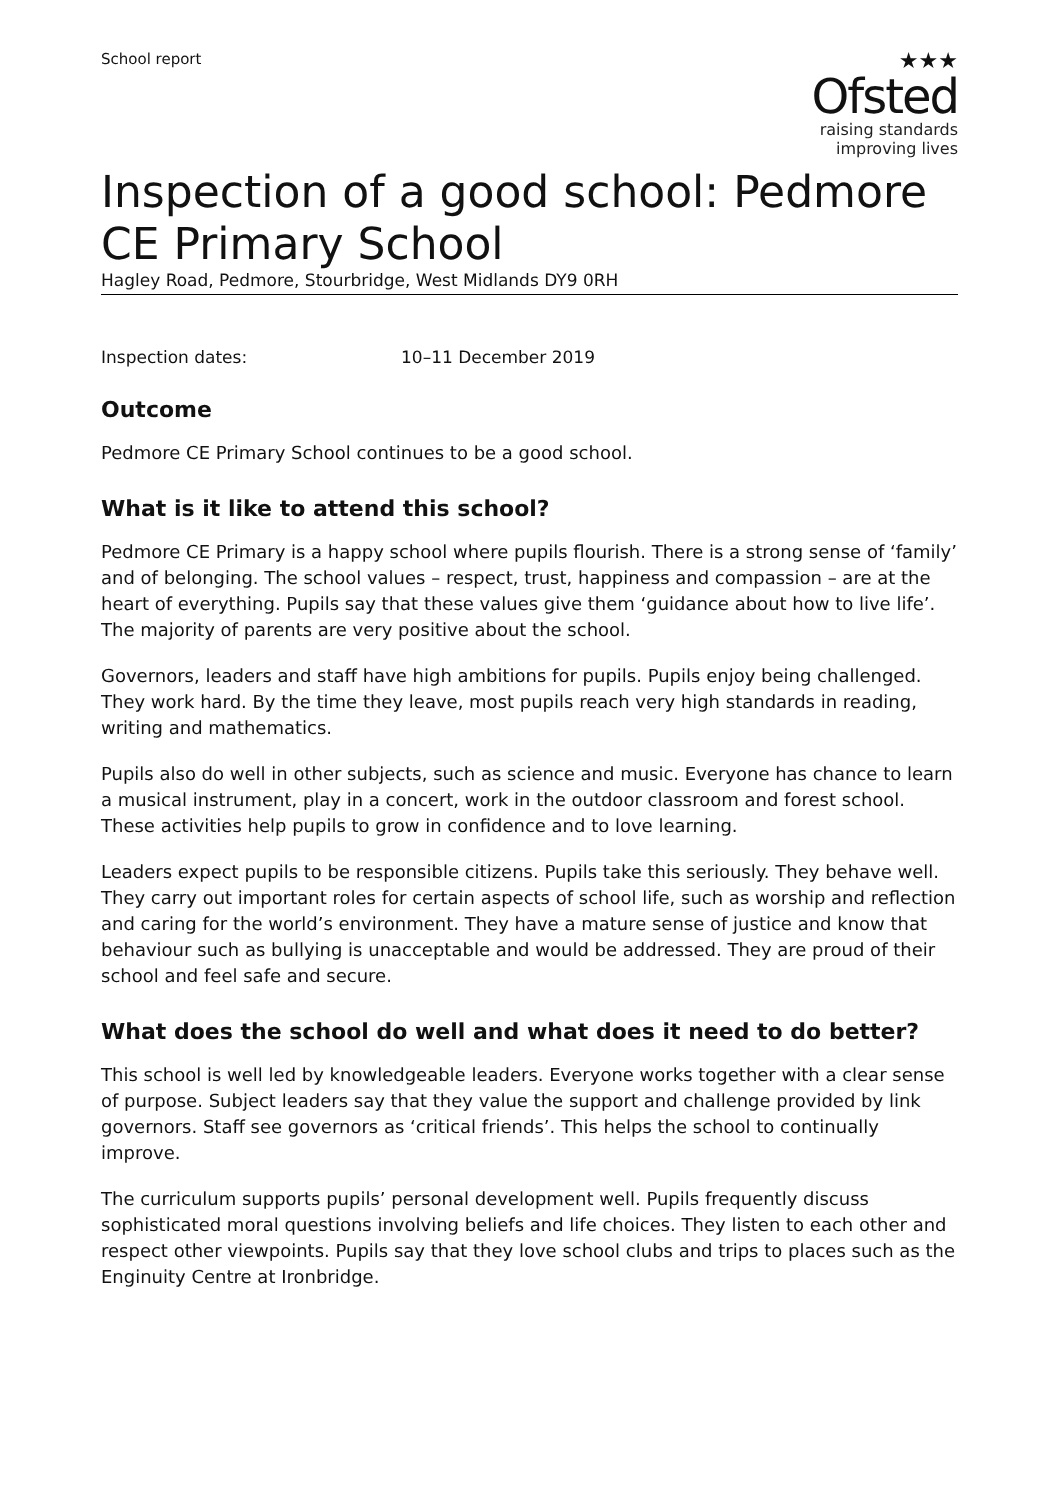School report
★★★
Ofsted
raising standards
improving lives
Inspection of a good school: Pedmore CE Primary School
Hagley Road, Pedmore, Stourbridge, West Midlands DY9 0RH
Inspection dates: 10–11 December 2019
Outcome
Pedmore CE Primary School continues to be a good school.
What is it like to attend this school?
Pedmore CE Primary is a happy school where pupils flourish. There is a strong sense of ‘family’ and of belonging. The school values – respect, trust, happiness and compassion – are at the heart of everything. Pupils say that these values give them ‘guidance about how to live life’. The majority of parents are very positive about the school.
Governors, leaders and staff have high ambitions for pupils. Pupils enjoy being challenged. They work hard. By the time they leave, most pupils reach very high standards in reading, writing and mathematics.
Pupils also do well in other subjects, such as science and music. Everyone has chance to learn a musical instrument, play in a concert, work in the outdoor classroom and forest school. These activities help pupils to grow in confidence and to love learning.
Leaders expect pupils to be responsible citizens. Pupils take this seriously. They behave well. They carry out important roles for certain aspects of school life, such as worship and reflection and caring for the world’s environment. They have a mature sense of justice and know that behaviour such as bullying is unacceptable and would be addressed. They are proud of their school and feel safe and secure.
What does the school do well and what does it need to do better?
This school is well led by knowledgeable leaders. Everyone works together with a clear sense of purpose. Subject leaders say that they value the support and challenge provided by link governors. Staff see governors as ‘critical friends’. This helps the school to continually improve.
The curriculum supports pupils’ personal development well. Pupils frequently discuss sophisticated moral questions involving beliefs and life choices. They listen to each other and respect other viewpoints. Pupils say that they love school clubs and trips to places such as the Enginuity Centre at Ironbridge.